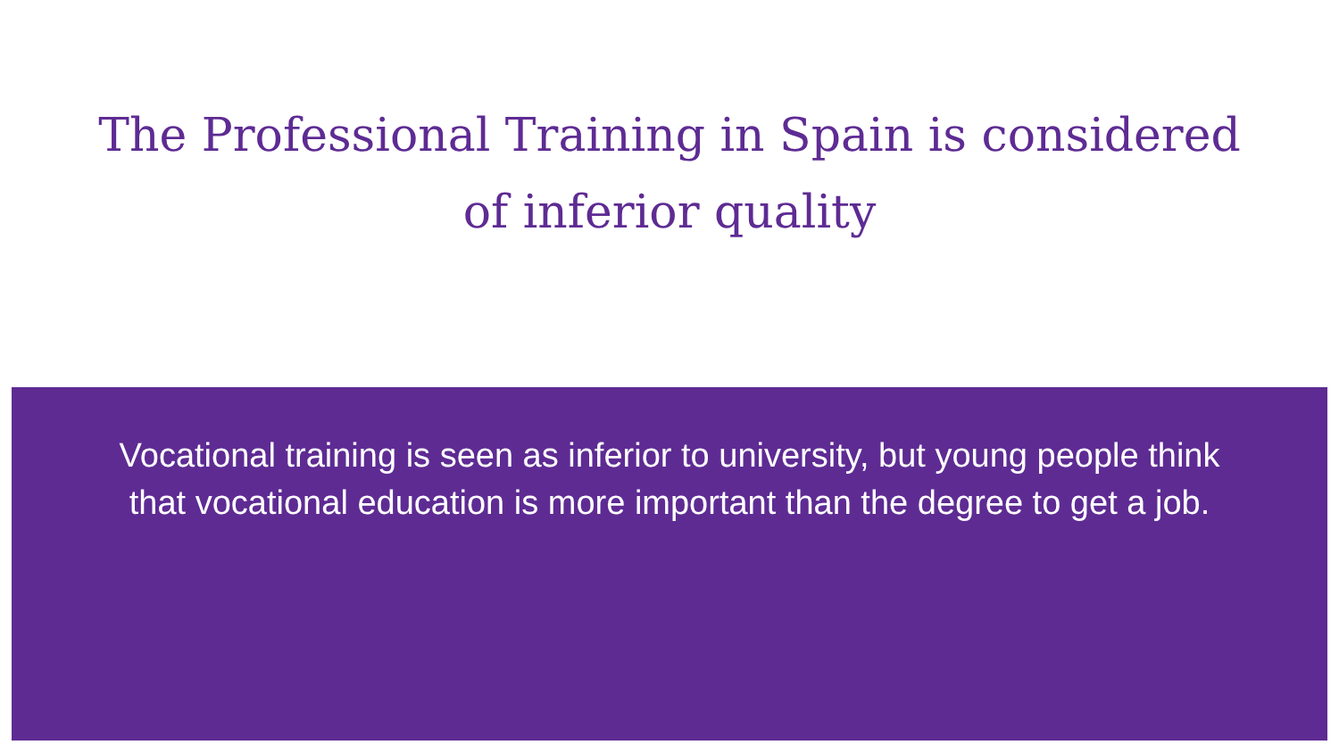The Professional Training in Spain is considered of inferior quality
Vocational training is seen as inferior to university, but young people think that vocational education is more important than the degree to get a job.